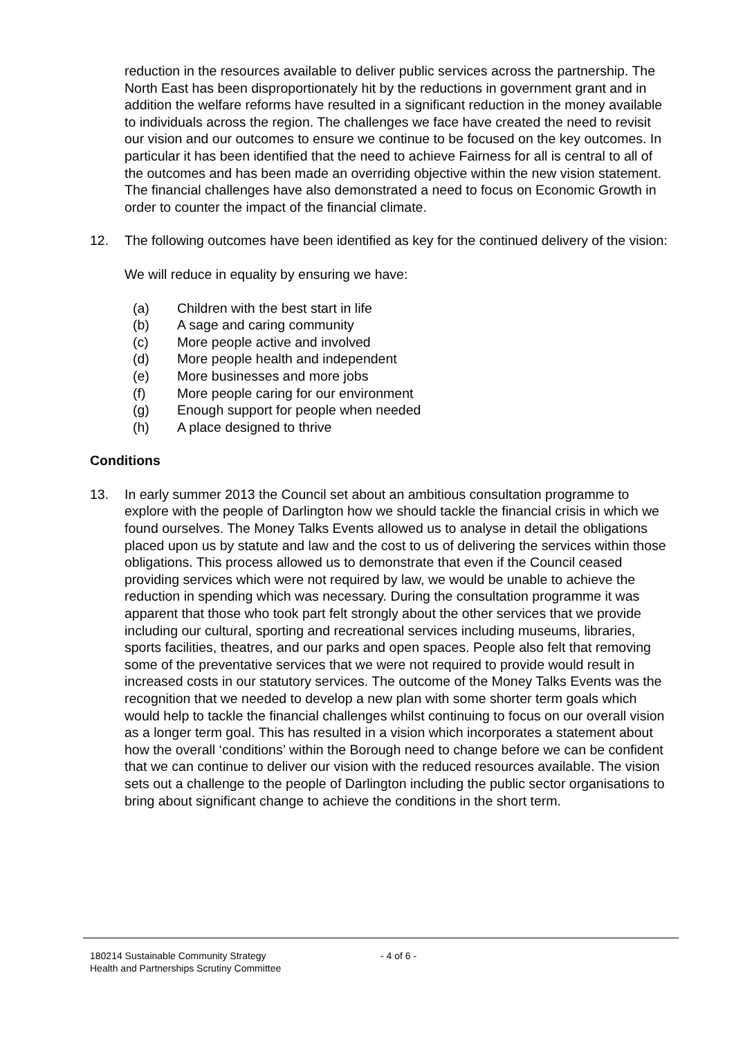reduction in the resources available to deliver public services across the partnership. The North East has been disproportionately hit by the reductions in government grant and in addition the welfare reforms have resulted in a significant reduction in the money available to individuals across the region. The challenges we face have created the need to revisit our vision and our outcomes to ensure we continue to be focused on the key outcomes. In particular it has been identified that the need to achieve Fairness for all is central to all of the outcomes and has been made an overriding objective within the new vision statement. The financial challenges have also demonstrated a need to focus on Economic Growth in order to counter the impact of the financial climate.
12. The following outcomes have been identified as key for the continued delivery of the vision:
We will reduce in equality by ensuring we have:
(a) Children with the best start in life
(b) A sage and caring community
(c) More people active and involved
(d) More people health and independent
(e) More businesses and more jobs
(f) More people caring for our environment
(g) Enough support for people when needed
(h) A place designed to thrive
Conditions
13. In early summer 2013 the Council set about an ambitious consultation programme to explore with the people of Darlington how we should tackle the financial crisis in which we found ourselves. The Money Talks Events allowed us to analyse in detail the obligations placed upon us by statute and law and the cost to us of delivering the services within those obligations. This process allowed us to demonstrate that even if the Council ceased providing services which were not required by law, we would be unable to achieve the reduction in spending which was necessary. During the consultation programme it was apparent that those who took part felt strongly about the other services that we provide including our cultural, sporting and recreational services including museums, libraries, sports facilities, theatres, and our parks and open spaces. People also felt that removing some of the preventative services that we were not required to provide would result in increased costs in our statutory services. The outcome of the Money Talks Events was the recognition that we needed to develop a new plan with some shorter term goals which would help to tackle the financial challenges whilst continuing to focus on our overall vision as a longer term goal. This has resulted in a vision which incorporates a statement about how the overall ‘conditions’ within the Borough need to change before we can be confident that we can continue to deliver our vision with the reduced resources available. The vision sets out a challenge to the people of Darlington including the public sector organisations to bring about significant change to achieve the conditions in the short term.
180214 Sustainable Community Strategy - 4 of 6 -
Health and Partnerships Scrutiny Committee